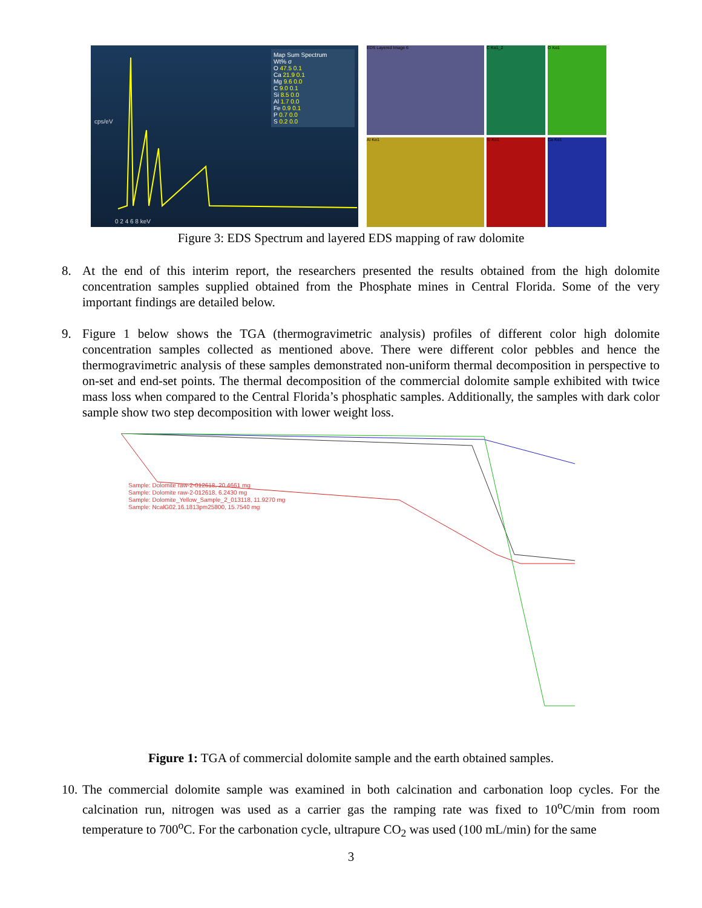Map Sum Spectrum
Wt% σ
O 47.5 0.1
Ca 21.9 0.1
Mg 9.6 0.0
C 9.0 0.1
Si 8.5 0.0
Al 1.7 0.0
Fe 0.9 0.1
P 0.7 0.0
S 0.2 0.0
cps/eV
0 2 4 6 8 keV
EDS Layered Image 6
C Kα1_2
O Kα1
Al Kα1
Si Kα1
Ca Kα1
Figure 3: EDS Spectrum and layered EDS mapping of raw dolomite
8. At the end of this interim report, the researchers presented the results obtained from the high dolomite concentration samples supplied obtained from the Phosphate mines in Central Florida. Some of the very important findings are detailed below.
9. Figure 1 below shows the TGA (thermogravimetric analysis) profiles of different color high dolomite concentration samples collected as mentioned above. There were different color pebbles and hence the thermogravimetric analysis of these samples demonstrated non-uniform thermal decomposition in perspective to on-set and end-set points. The thermal decomposition of the commercial dolomite sample exhibited with twice mass loss when compared to the Central Florida’s phosphatic samples. Additionally, the samples with dark color sample show two step decomposition with lower weight loss.
Sample: Dolomite raw-2-012618, 20.4661 mg
Sample: Dolomite raw-2-012618, 6.2430 mg
Sample: Dolomite_Yellow_Sample_2_013118, 11.9270 mg
Sample: NcalG02.16.1813pm25800, 15.7540 mg
Figure 1: TGA of commercial dolomite sample and the earth obtained samples.
10. The commercial dolomite sample was examined in both calcination and carbonation loop cycles. For the calcination run, nitrogen was used as a carrier gas the ramping rate was fixed to 10<sup>o</sup>C/min from room temperature to 700<sup>o</sup>C. For the carbonation cycle, ultrapure CO<sub>2</sub> was used (100 mL/min) for the same
3